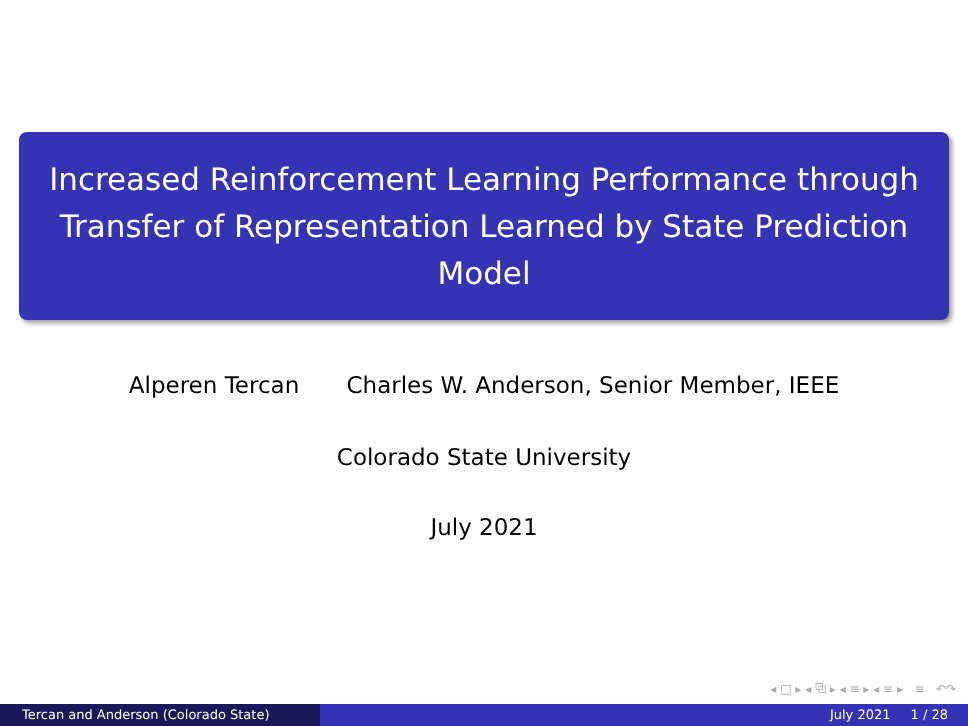Increased Reinforcement Learning Performance through Transfer of Representation Learned by State Prediction Model
Alperen Tercan Charles W. Anderson, Senior Member, IEEE
Colorado State University
July 2021
◂ □ ▸ ◂ ⧉ ▸ ◂ ≡ ▸ ◂ ≡ ▸ ≡ ↶↷
Tercan and Anderson (Colorado State) July 2021 1 / 28